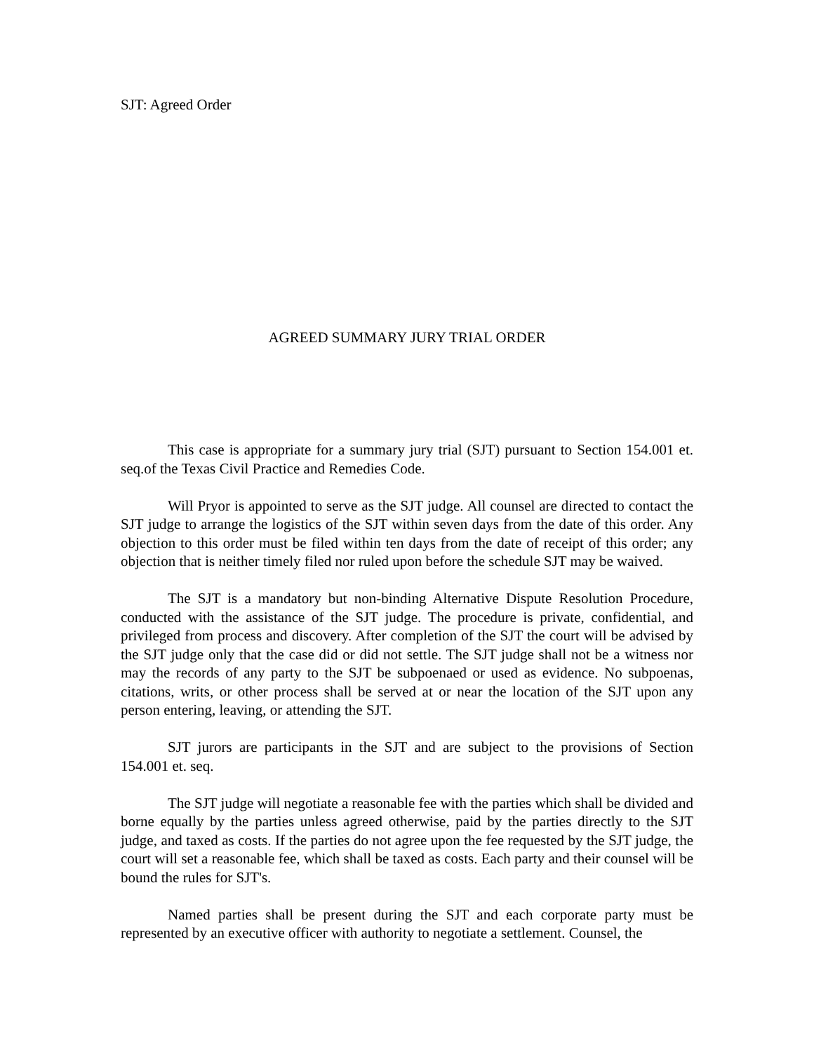SJT: Agreed Order
AGREED SUMMARY JURY TRIAL ORDER
This case is appropriate for a summary jury trial (SJT) pursuant to Section 154.001 et. seq.of the Texas Civil Practice and Remedies Code.
Will Pryor is appointed to serve as the SJT judge. All counsel are directed to contact the SJT judge to arrange the logistics of the SJT within seven days from the date of this order. Any objection to this order must be filed within ten days from the date of receipt of this order; any objection that is neither timely filed nor ruled upon before the schedule SJT may be waived.
The SJT is a mandatory but non-binding Alternative Dispute Resolution Procedure, conducted with the assistance of the SJT judge. The procedure is private, confidential, and privileged from process and discovery. After completion of the SJT the court will be advised by the SJT judge only that the case did or did not settle. The SJT judge shall not be a witness nor may the records of any party to the SJT be subpoenaed or used as evidence. No subpoenas, citations, writs, or other process shall be served at or near the location of the SJT upon any person entering, leaving, or attending the SJT.
SJT jurors are participants in the SJT and are subject to the provisions of Section 154.001 et. seq.
The SJT judge will negotiate a reasonable fee with the parties which shall be divided and borne equally by the parties unless agreed otherwise, paid by the parties directly to the SJT judge, and taxed as costs. If the parties do not agree upon the fee requested by the SJT judge, the court will set a reasonable fee, which shall be taxed as costs. Each party and their counsel will be bound the rules for SJT's.
Named parties shall be present during the SJT and each corporate party must be represented by an executive officer with authority to negotiate a settlement. Counsel, the